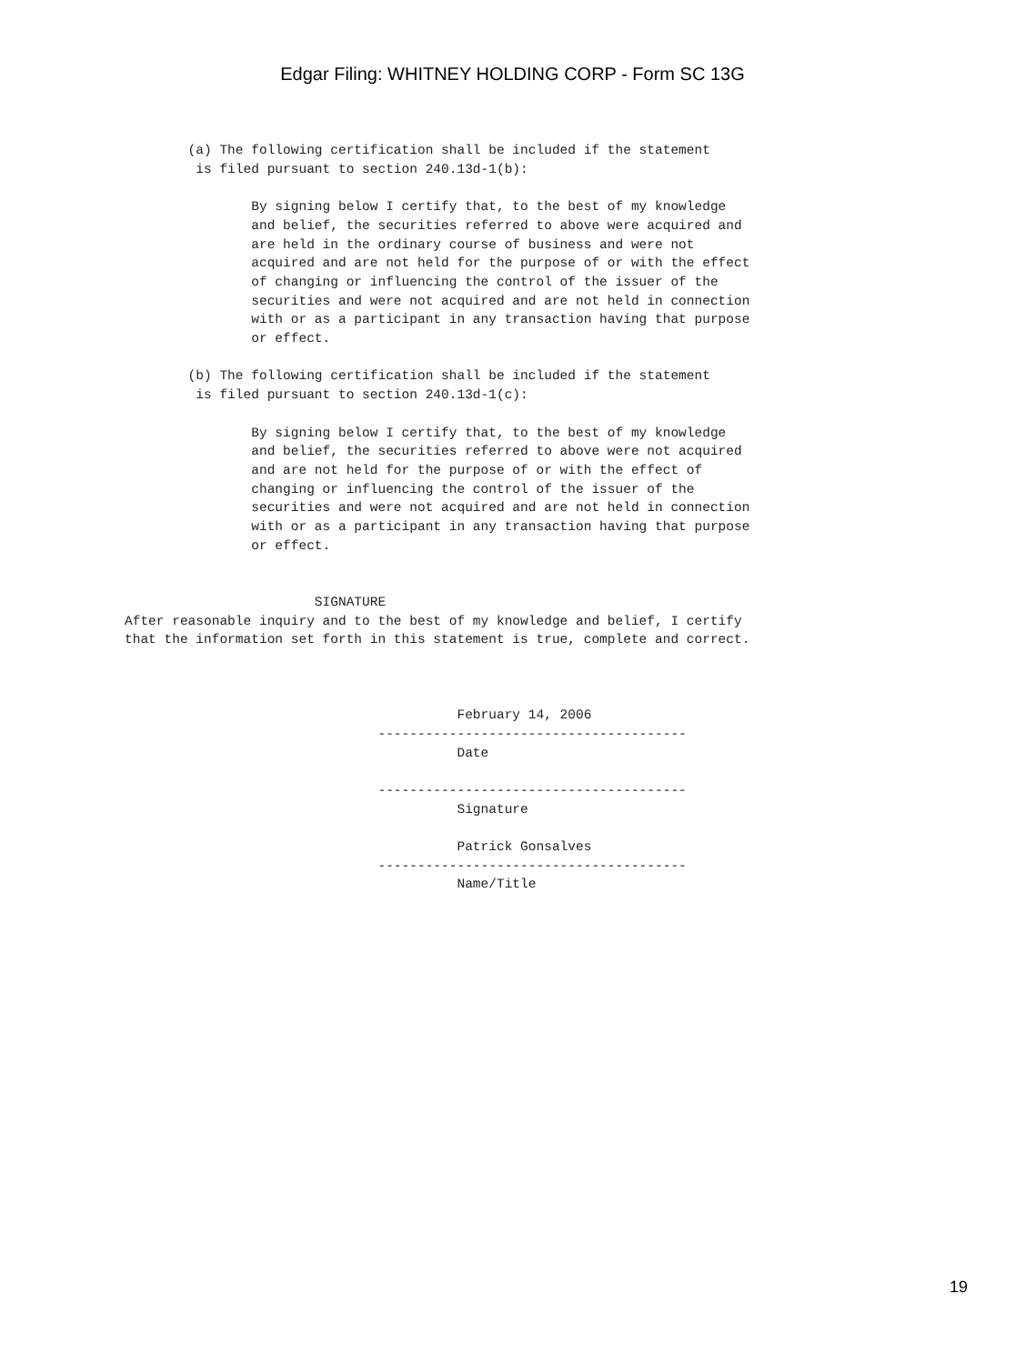Edgar Filing: WHITNEY HOLDING CORP - Form SC 13G
        (a) The following certification shall be included if the statement
         is filed pursuant to section 240.13d-1(b):

                By signing below I certify that, to the best of my knowledge
                and belief, the securities referred to above were acquired and
                are held in the ordinary course of business and were not
                acquired and are not held for the purpose of or with the effect
                of changing or influencing the control of the issuer of the
                securities and were not acquired and are not held in connection
                with or as a participant in any transaction having that purpose
                or effect.

        (b) The following certification shall be included if the statement
         is filed pursuant to section 240.13d-1(c):

                By signing below I certify that, to the best of my knowledge
                and belief, the securities referred to above were not acquired
                and are not held for the purpose of or with the effect of
                changing or influencing the control of the issuer of the
                securities and were not acquired and are not held in connection
                with or as a participant in any transaction having that purpose
                or effect.


                        SIGNATURE
After reasonable inquiry and to the best of my knowledge and belief, I certify
that the information set forth in this statement is true, complete and correct.



                                          February 14, 2006
                                ---------------------------------------
                                          Date

                                ---------------------------------------
                                          Signature

                                          Patrick Gonsalves
                                ---------------------------------------
                                          Name/Title
19